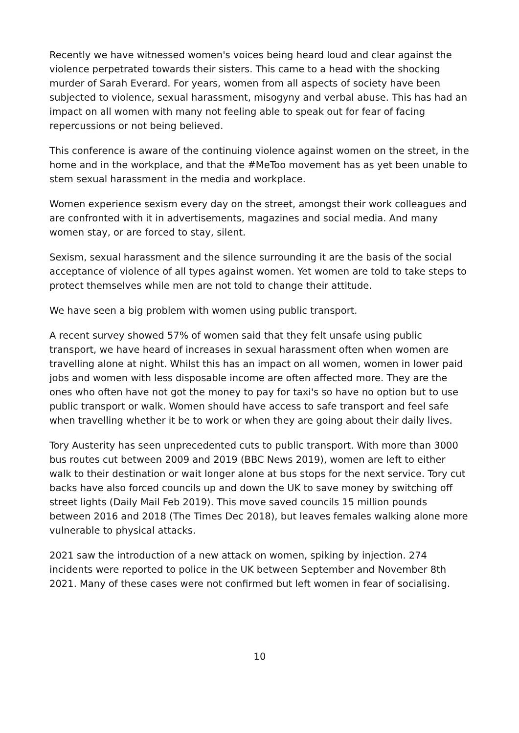Recently we have witnessed women's voices being heard loud and clear against the violence perpetrated towards their sisters. This came to a head with the shocking murder of Sarah Everard. For years, women from all aspects of society have been subjected to violence, sexual harassment, misogyny and verbal abuse. This has had an impact on all women with many not feeling able to speak out for fear of facing repercussions or not being believed.
This conference is aware of the continuing violence against women on the street, in the home and in the workplace, and that the #MeToo movement has as yet been unable to stem sexual harassment in the media and workplace.
Women experience sexism every day on the street, amongst their work colleagues and are confronted with it in advertisements, magazines and social media. And many women stay, or are forced to stay, silent.
Sexism, sexual harassment and the silence surrounding it are the basis of the social acceptance of violence of all types against women. Yet women are told to take steps to protect themselves while men are not told to change their attitude.
We have seen a big problem with women using public transport.
A recent survey showed 57% of women said that they felt unsafe using public transport, we have heard of increases in sexual harassment often when women are travelling alone at night. Whilst this has an impact on all women, women in lower paid jobs and women with less disposable income are often affected more. They are the ones who often have not got the money to pay for taxi's so have no option but to use public transport or walk. Women should have access to safe transport and feel safe when travelling whether it be to work or when they are going about their daily lives.
Tory Austerity has seen unprecedented cuts to public transport. With more than 3000 bus routes cut between 2009 and 2019 (BBC News 2019), women are left to either walk to their destination or wait longer alone at bus stops for the next service. Tory cut backs have also forced councils up and down the UK to save money by switching off street lights (Daily Mail Feb 2019). This move saved councils 15 million pounds between 2016 and 2018 (The Times Dec 2018), but leaves females walking alone more vulnerable to physical attacks.
2021 saw the introduction of a new attack on women, spiking by injection. 274 incidents were reported to police in the UK between September and November 8th 2021. Many of these cases were not confirmed but left women in fear of socialising.
10